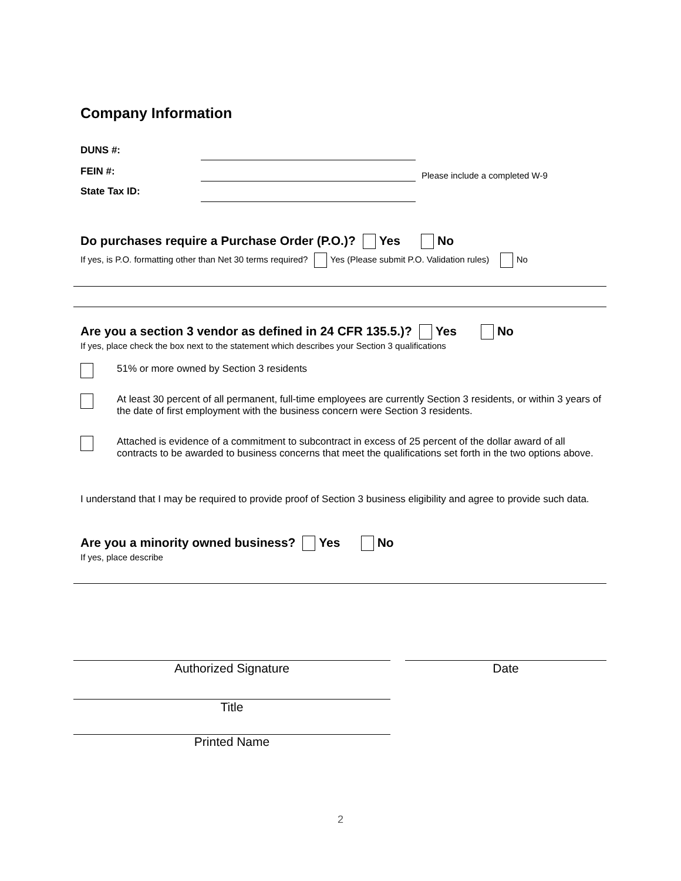Company Information
DUNS #:
FEIN #: Please include a completed W-9
State Tax ID:
Do purchases require a Purchase Order (P.O.)? Yes No
If yes, is P.O. formatting other than Net 30 terms required? Yes (Please submit P.O. Validation rules) No
Are you a section 3 vendor as defined in 24 CFR 135.5.)? Yes No
If yes, place check the box next to the statement which describes your Section 3 qualifications
51% or more owned by Section 3 residents
At least 30 percent of all permanent, full-time employees are currently Section 3 residents, or within 3 years of the date of first employment with the business concern were Section 3 residents.
Attached is evidence of a commitment to subcontract in excess of 25 percent of the dollar award of all contracts to be awarded to business concerns that meet the qualifications set forth in the two options above.
I understand that I may be required to provide proof of Section 3 business eligibility and agree to provide such data.
Are you a minority owned business? Yes No
If yes, place describe
Authorized Signature Date
Title
Printed Name
2